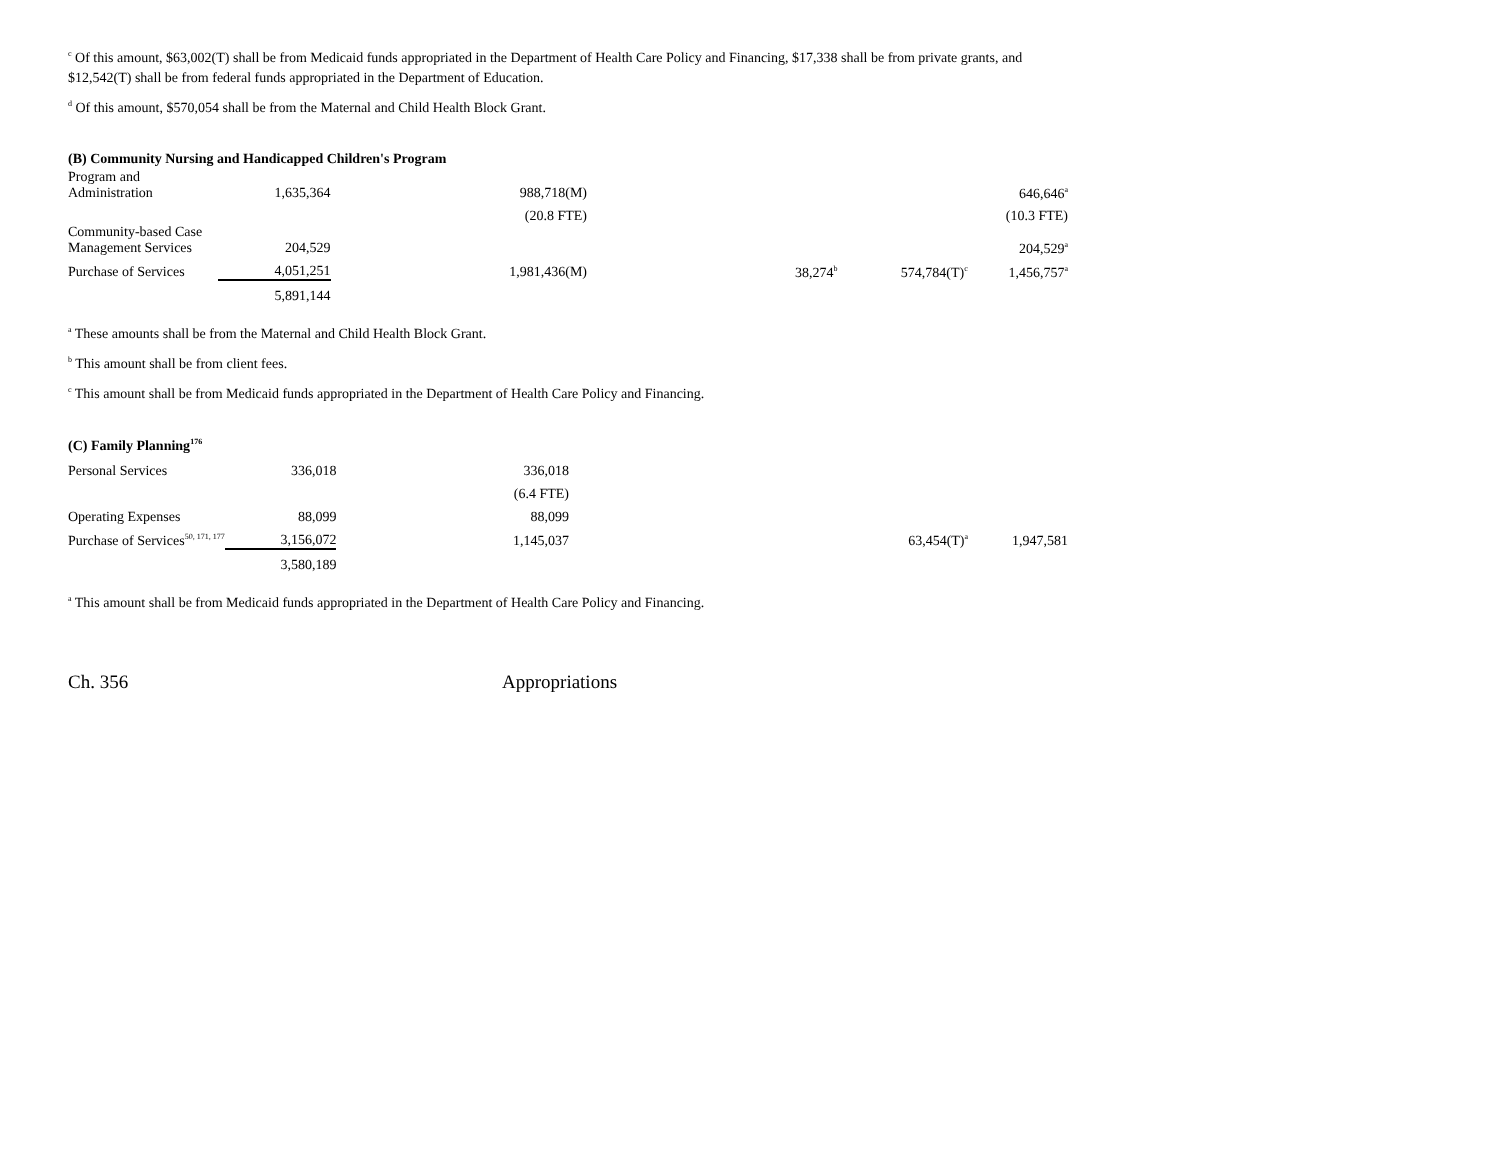<sup>c</sup> Of this amount, $63,002(T) shall be from Medicaid funds appropriated in the Department of Health Care Policy and Financing, $17,338 shall be from private grants, and $12,542(T) shall be from federal funds appropriated in the Department of Education.
<sup>d</sup> Of this amount, $570,054 shall be from the Maternal and Child Health Block Grant.
(B) Community Nursing and Handicapped Children's Program
| Program and Administration | 1,635,364 | 988,718(M) | | | 646,646<sup>a</sup> |
| | | (20.8 FTE) | | | (10.3 FTE) |
| Community-based Case Management Services | 204,529 | | | | 204,529<sup>a</sup> |
| Purchase of Services | 4,051,251 | 1,981,436(M) | 38,274<sup>b</sup> | 574,784(T)<sup>c</sup> | 1,456,757<sup>a</sup> |
| | 5,891,144 | | | | |
<sup>a</sup> These amounts shall be from the Maternal and Child Health Block Grant.
<sup>b</sup> This amount shall be from client fees.
<sup>c</sup> This amount shall be from Medicaid funds appropriated in the Department of Health Care Policy and Financing.
(C) Family Planning<sup>176</sup>
| Personal Services | 336,018 | 336,018 | | | |
| | | (6.4 FTE) | | | |
| Operating Expenses | 88,099 | 88,099 | | | |
| Purchase of Services<sup>50, 171, 177</sup> | 3,156,072 | 1,145,037 | | 63,454(T)<sup>a</sup> | 1,947,581 |
| | 3,580,189 | | | | |
<sup>a</sup> This amount shall be from Medicaid funds appropriated in the Department of Health Care Policy and Financing.
Ch. 356 Appropriations